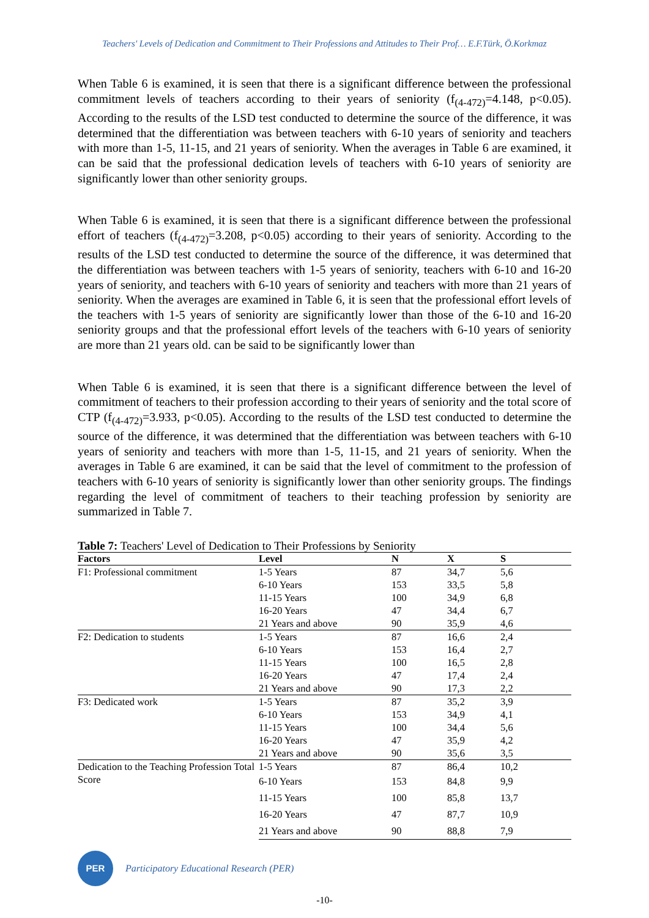Teachers' Levels of Dedication and Commitment to Their Professions and Attitudes to Their Prof… E.F.Türk, Ö.Korkmaz
When Table 6 is examined, it is seen that there is a significant difference between the professional commitment levels of teachers according to their years of seniority (f<sub>(4-472)</sub>=4.148, p<0.05). According to the results of the LSD test conducted to determine the source of the difference, it was determined that the differentiation was between teachers with 6-10 years of seniority and teachers with more than 1-5, 11-15, and 21 years of seniority. When the averages in Table 6 are examined, it can be said that the professional dedication levels of teachers with 6-10 years of seniority are significantly lower than other seniority groups.
When Table 6 is examined, it is seen that there is a significant difference between the professional effort of teachers (f<sub>(4-472)</sub>=3.208, p<0.05) according to their years of seniority. According to the results of the LSD test conducted to determine the source of the difference, it was determined that the differentiation was between teachers with 1-5 years of seniority, teachers with 6-10 and 16-20 years of seniority, and teachers with 6-10 years of seniority and teachers with more than 21 years of seniority. When the averages are examined in Table 6, it is seen that the professional effort levels of the teachers with 1-5 years of seniority are significantly lower than those of the 6-10 and 16-20 seniority groups and that the professional effort levels of the teachers with 6-10 years of seniority are more than 21 years old. can be said to be significantly lower than
When Table 6 is examined, it is seen that there is a significant difference between the level of commitment of teachers to their profession according to their years of seniority and the total score of CTP (f<sub>(4-472)</sub>=3.933, p<0.05). According to the results of the LSD test conducted to determine the source of the difference, it was determined that the differentiation was between teachers with 6-10 years of seniority and teachers with more than 1-5, 11-15, and 21 years of seniority. When the averages in Table 6 are examined, it can be said that the level of commitment to the profession of teachers with 6-10 years of seniority is significantly lower than other seniority groups. The findings regarding the level of commitment of teachers to their teaching profession by seniority are summarized in Table 7.
Table 7: Teachers' Level of Dedication to Their Professions by Seniority
| Factors | Level | N | X | S |
| --- | --- | --- | --- | --- |
| F1: Professional commitment | 1-5 Years | 87 | 34,7 | 5,6 |
| | 6-10 Years | 153 | 33,5 | 5,8 |
| | 11-15 Years | 100 | 34,9 | 6,8 |
| | 16-20 Years | 47 | 34,4 | 6,7 |
| | 21 Years and above | 90 | 35,9 | 4,6 |
| F2: Dedication to students | 1-5 Years | 87 | 16,6 | 2,4 |
| | 6-10 Years | 153 | 16,4 | 2,7 |
| | 11-15 Years | 100 | 16,5 | 2,8 |
| | 16-20 Years | 47 | 17,4 | 2,4 |
| | 21 Years and above | 90 | 17,3 | 2,2 |
| F3: Dedicated work | 1-5 Years | 87 | 35,2 | 3,9 |
| | 6-10 Years | 153 | 34,9 | 4,1 |
| | 11-15 Years | 100 | 34,4 | 5,6 |
| | 16-20 Years | 47 | 35,9 | 4,2 |
| | 21 Years and above | 90 | 35,6 | 3,5 |
| Dedication to the Teaching Profession Total Score | 1-5 Years | 87 | 86,4 | 10,2 |
| | 6-10 Years | 153 | 84,8 | 9,9 |
| | 11-15 Years | 100 | 85,8 | 13,7 |
| | 16-20 Years | 47 | 87,7 | 10,9 |
| | 21 Years and above | 90 | 88,8 | 7,9 |
PER
Participatory Educational Research (PER)
-10-